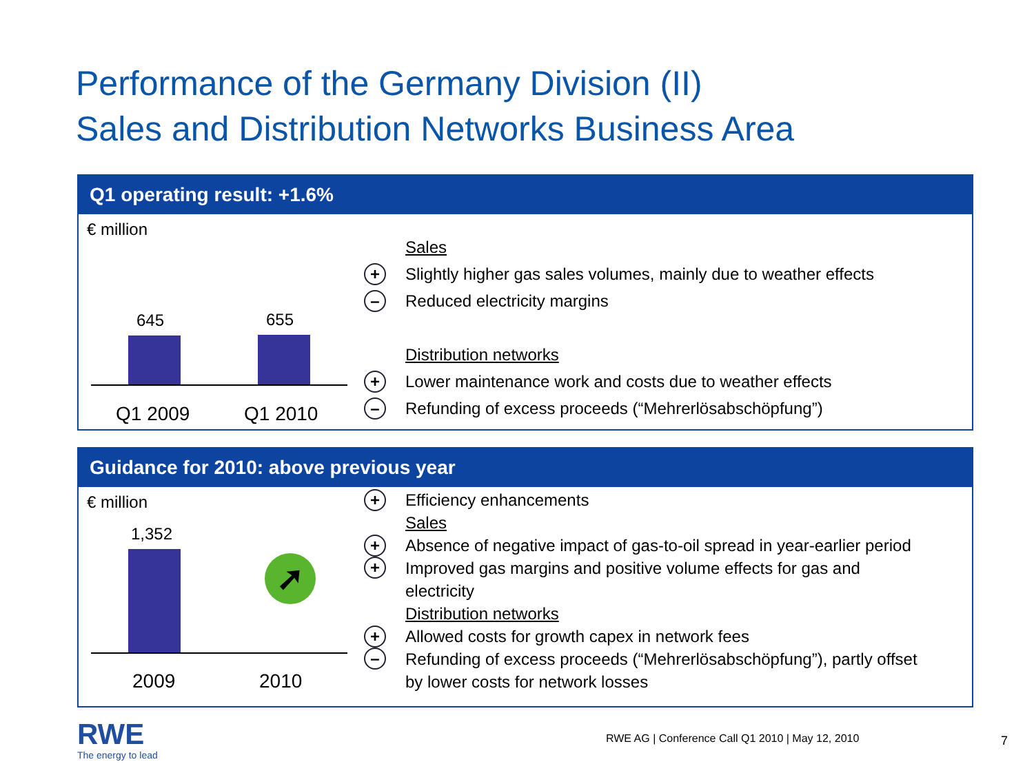Performance of the Germany Division (II)
Sales and Distribution Networks Business Area
Q1 operating result: +1.6%
€ million
645 655
Q1 2009 Q1 2010
Sales
+ Slightly higher gas sales volumes, mainly due to weather effects
– Reduced electricity margins
Distribution networks
+ Lower maintenance work and costs due to weather effects
– Refunding of excess proceeds (“Mehrerlösabschöpfung”)
Guidance for 2010: above previous year
€ million
1,352
➚
2009 2010
+ Efficiency enhancements
Sales
+ Absence of negative impact of gas-to-oil spread in year-earlier period
+ Improved gas margins and positive volume effects for gas and
electricity
Distribution networks
+ Allowed costs for growth capex in network fees
– Refunding of excess proceeds (“Mehrerlösabschöpfung”), partly offset
by lower costs for network losses
RWE
The energy to lead
RWE AG | Conference Call Q1 2010 | May 12, 2010
7